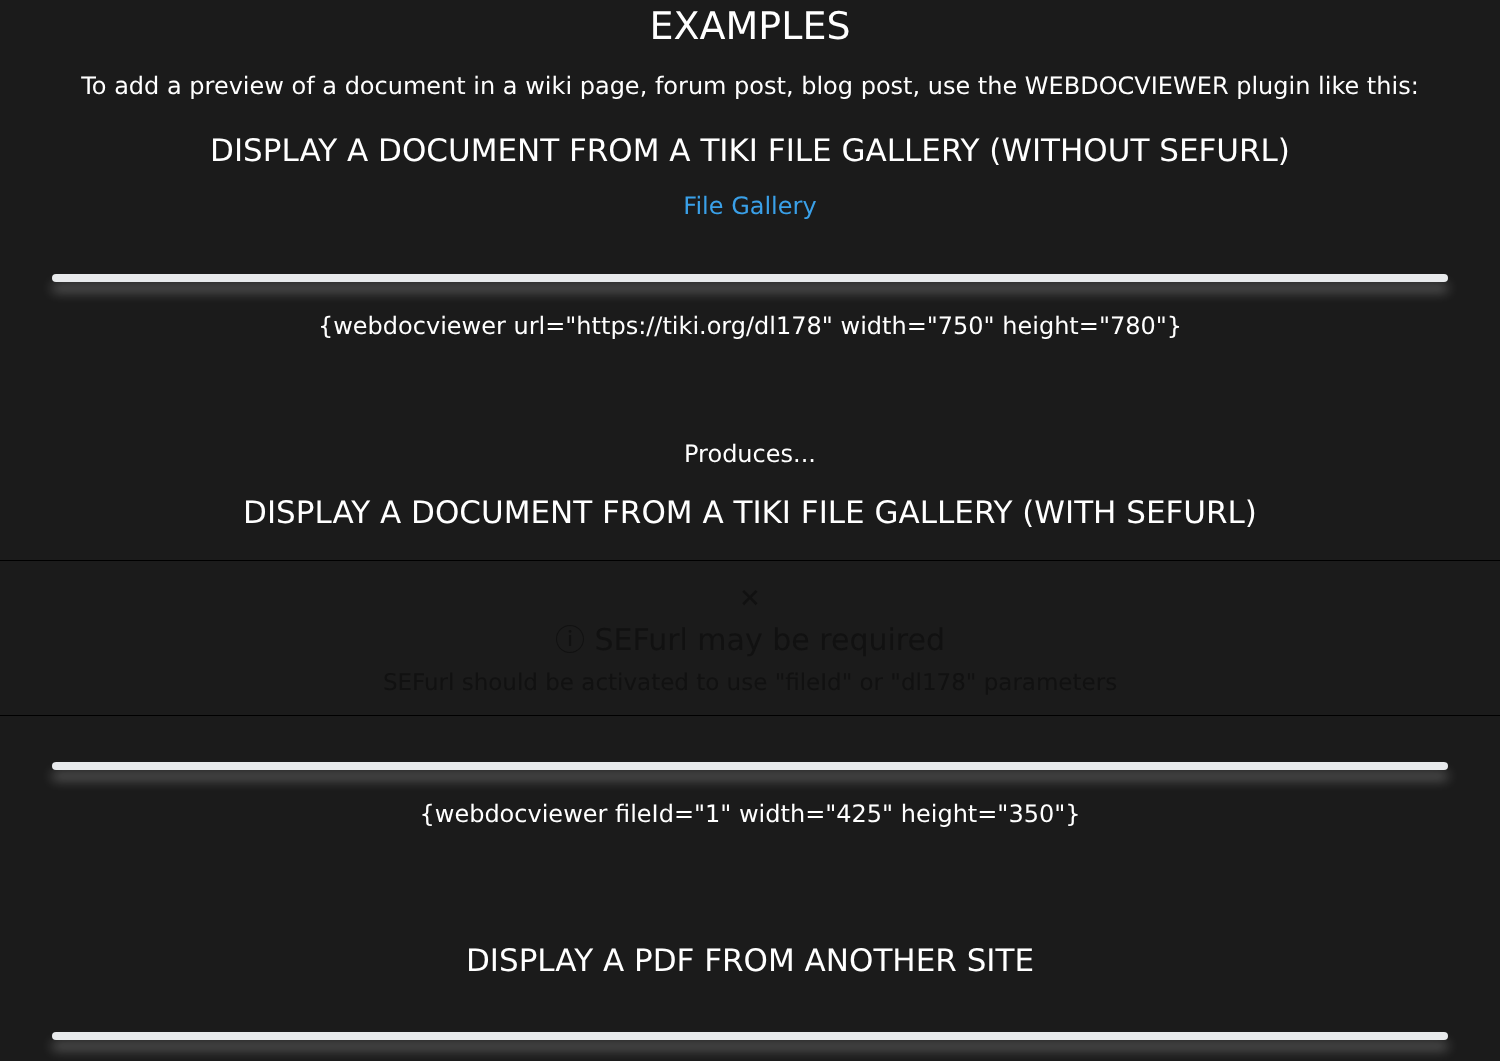EXAMPLES
To add a preview of a document in a wiki page, forum post, blog post, use the WEBDOCVIEWER plugin like this:
DISPLAY A DOCUMENT FROM A TIKI FILE GALLERY (WITHOUT SEFURL)
File Gallery
{webdocviewer url="https://tiki.org/dl178" width="750" height="780"}
Produces...
DISPLAY A DOCUMENT FROM A TIKI FILE GALLERY (WITH SEFURL)
✕
ⓘ SEFurl may be required
SEFurl should be activated to use "fileId" or "dl178" parameters
{webdocviewer fileId="1" width="425" height="350"}
DISPLAY A PDF FROM ANOTHER SITE